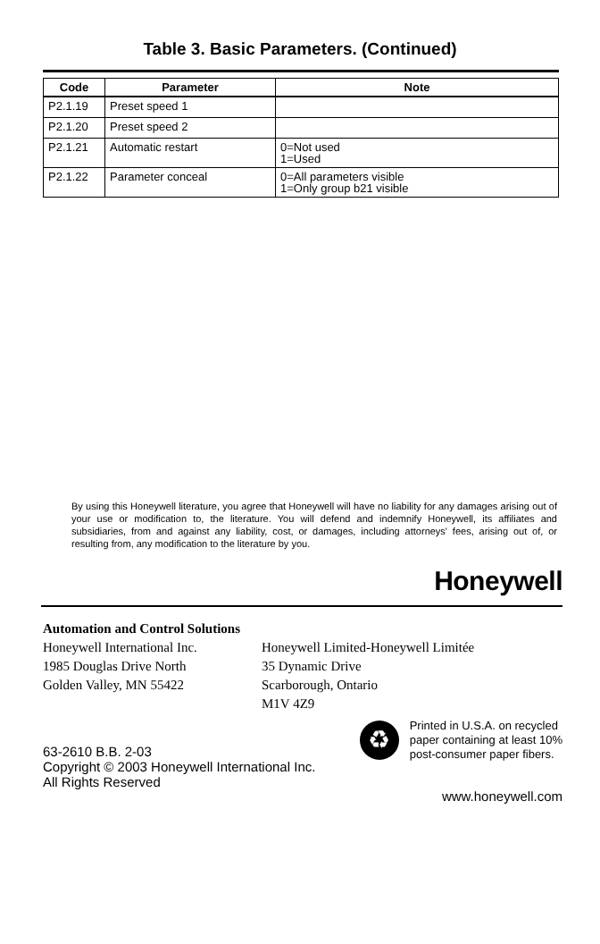Table 3. Basic Parameters. (Continued)
| Code | Parameter | Note |
| --- | --- | --- |
| P2.1.19 | Preset speed 1 | |
| P2.1.20 | Preset speed 2 | |
| P2.1.21 | Automatic restart | 0=Not used 1=Used |
| P2.1.22 | Parameter conceal | 0=All parameters visible 1=Only group b21 visible |
By using this Honeywell literature, you agree that Honeywell will have no liability for any damages arising out of your use or modification to, the literature. You will defend and indemnify Honeywell, its affiliates and subsidiaries, from and against any liability, cost, or damages, including attorneys' fees, arising out of, or resulting from, any modification to the literature by you.
Honeywell
Automation and Control Solutions
Honeywell International Inc.
1985 Douglas Drive North
Golden Valley, MN 55422
Honeywell Limited-Honeywell Limitée
35 Dynamic Drive
Scarborough, Ontario
M1V 4Z9
63-2610 B.B. 2-03
Copyright © 2003 Honeywell International Inc.
All Rights Reserved
♻
Printed in U.S.A. on recycled
paper containing at least 10%
post-consumer paper fibers.
www.honeywell.com